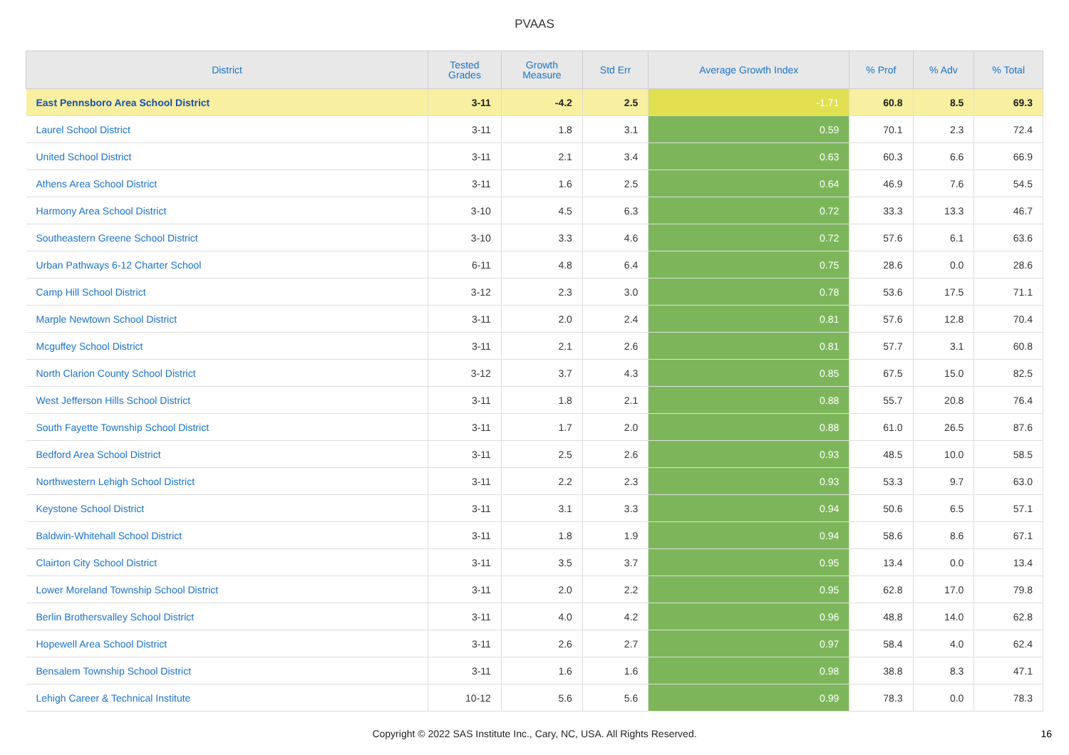PVAAS
| District | Tested Grades | Growth Measure | Std Err | Average Growth Index | % Prof | % Adv | % Total |
| --- | --- | --- | --- | --- | --- | --- | --- |
| East Pennsboro Area School District | 3-11 | -4.2 | 2.5 | -1.71 | 60.8 | 8.5 | 69.3 |
| Laurel School District | 3-11 | 1.8 | 3.1 | 0.59 | 70.1 | 2.3 | 72.4 |
| United School District | 3-11 | 2.1 | 3.4 | 0.63 | 60.3 | 6.6 | 66.9 |
| Athens Area School District | 3-11 | 1.6 | 2.5 | 0.64 | 46.9 | 7.6 | 54.5 |
| Harmony Area School District | 3-10 | 4.5 | 6.3 | 0.72 | 33.3 | 13.3 | 46.7 |
| Southeastern Greene School District | 3-10 | 3.3 | 4.6 | 0.72 | 57.6 | 6.1 | 63.6 |
| Urban Pathways 6-12 Charter School | 6-11 | 4.8 | 6.4 | 0.75 | 28.6 | 0.0 | 28.6 |
| Camp Hill School District | 3-12 | 2.3 | 3.0 | 0.78 | 53.6 | 17.5 | 71.1 |
| Marple Newtown School District | 3-11 | 2.0 | 2.4 | 0.81 | 57.6 | 12.8 | 70.4 |
| Mcguffey School District | 3-11 | 2.1 | 2.6 | 0.81 | 57.7 | 3.1 | 60.8 |
| North Clarion County School District | 3-12 | 3.7 | 4.3 | 0.85 | 67.5 | 15.0 | 82.5 |
| West Jefferson Hills School District | 3-11 | 1.8 | 2.1 | 0.88 | 55.7 | 20.8 | 76.4 |
| South Fayette Township School District | 3-11 | 1.7 | 2.0 | 0.88 | 61.0 | 26.5 | 87.6 |
| Bedford Area School District | 3-11 | 2.5 | 2.6 | 0.93 | 48.5 | 10.0 | 58.5 |
| Northwestern Lehigh School District | 3-11 | 2.2 | 2.3 | 0.93 | 53.3 | 9.7 | 63.0 |
| Keystone School District | 3-11 | 3.1 | 3.3 | 0.94 | 50.6 | 6.5 | 57.1 |
| Baldwin-Whitehall School District | 3-11 | 1.8 | 1.9 | 0.94 | 58.6 | 8.6 | 67.1 |
| Clairton City School District | 3-11 | 3.5 | 3.7 | 0.95 | 13.4 | 0.0 | 13.4 |
| Lower Moreland Township School District | 3-11 | 2.0 | 2.2 | 0.95 | 62.8 | 17.0 | 79.8 |
| Berlin Brothersvalley School District | 3-11 | 4.0 | 4.2 | 0.96 | 48.8 | 14.0 | 62.8 |
| Hopewell Area School District | 3-11 | 2.6 | 2.7 | 0.97 | 58.4 | 4.0 | 62.4 |
| Bensalem Township School District | 3-11 | 1.6 | 1.6 | 0.98 | 38.8 | 8.3 | 47.1 |
| Lehigh Career & Technical Institute | 10-12 | 5.6 | 5.6 | 0.99 | 78.3 | 0.0 | 78.3 |
Copyright © 2022 SAS Institute Inc., Cary, NC, USA. All Rights Reserved.
16